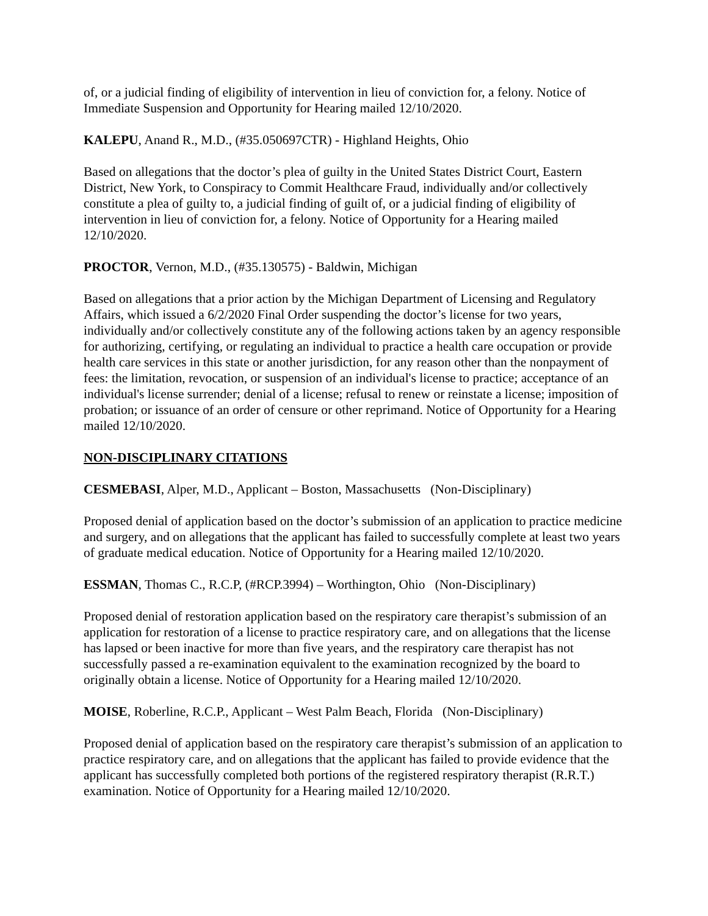of, or a judicial finding of eligibility of intervention in lieu of conviction for, a felony. Notice of Immediate Suspension and Opportunity for Hearing mailed 12/10/2020.
KALEPU, Anand R., M.D., (#35.050697CTR) - Highland Heights, Ohio
Based on allegations that the doctor’s plea of guilty in the United States District Court, Eastern District, New York, to Conspiracy to Commit Healthcare Fraud, individually and/or collectively constitute a plea of guilty to, a judicial finding of guilt of, or a judicial finding of eligibility of intervention in lieu of conviction for, a felony. Notice of Opportunity for a Hearing mailed 12/10/2020.
PROCTOR, Vernon, M.D., (#35.130575) - Baldwin, Michigan
Based on allegations that a prior action by the Michigan Department of Licensing and Regulatory Affairs, which issued a 6/2/2020 Final Order suspending the doctor’s license for two years, individually and/or collectively constitute any of the following actions taken by an agency responsible for authorizing, certifying, or regulating an individual to practice a health care occupation or provide health care services in this state or another jurisdiction, for any reason other than the nonpayment of fees: the limitation, revocation, or suspension of an individual's license to practice; acceptance of an individual's license surrender; denial of a license; refusal to renew or reinstate a license; imposition of probation; or issuance of an order of censure or other reprimand. Notice of Opportunity for a Hearing mailed 12/10/2020.
NON-DISCIPLINARY CITATIONS
CESMEBASI, Alper, M.D., Applicant – Boston, Massachusetts (Non-Disciplinary)
Proposed denial of application based on the doctor’s submission of an application to practice medicine and surgery, and on allegations that the applicant has failed to successfully complete at least two years of graduate medical education. Notice of Opportunity for a Hearing mailed 12/10/2020.
ESSMAN, Thomas C., R.C.P, (#RCP.3994) – Worthington, Ohio (Non-Disciplinary)
Proposed denial of restoration application based on the respiratory care therapist’s submission of an application for restoration of a license to practice respiratory care, and on allegations that the license has lapsed or been inactive for more than five years, and the respiratory care therapist has not successfully passed a re-examination equivalent to the examination recognized by the board to originally obtain a license. Notice of Opportunity for a Hearing mailed 12/10/2020.
MOISE, Roberline, R.C.P., Applicant – West Palm Beach, Florida (Non-Disciplinary)
Proposed denial of application based on the respiratory care therapist’s submission of an application to practice respiratory care, and on allegations that the applicant has failed to provide evidence that the applicant has successfully completed both portions of the registered respiratory therapist (R.R.T.) examination. Notice of Opportunity for a Hearing mailed 12/10/2020.